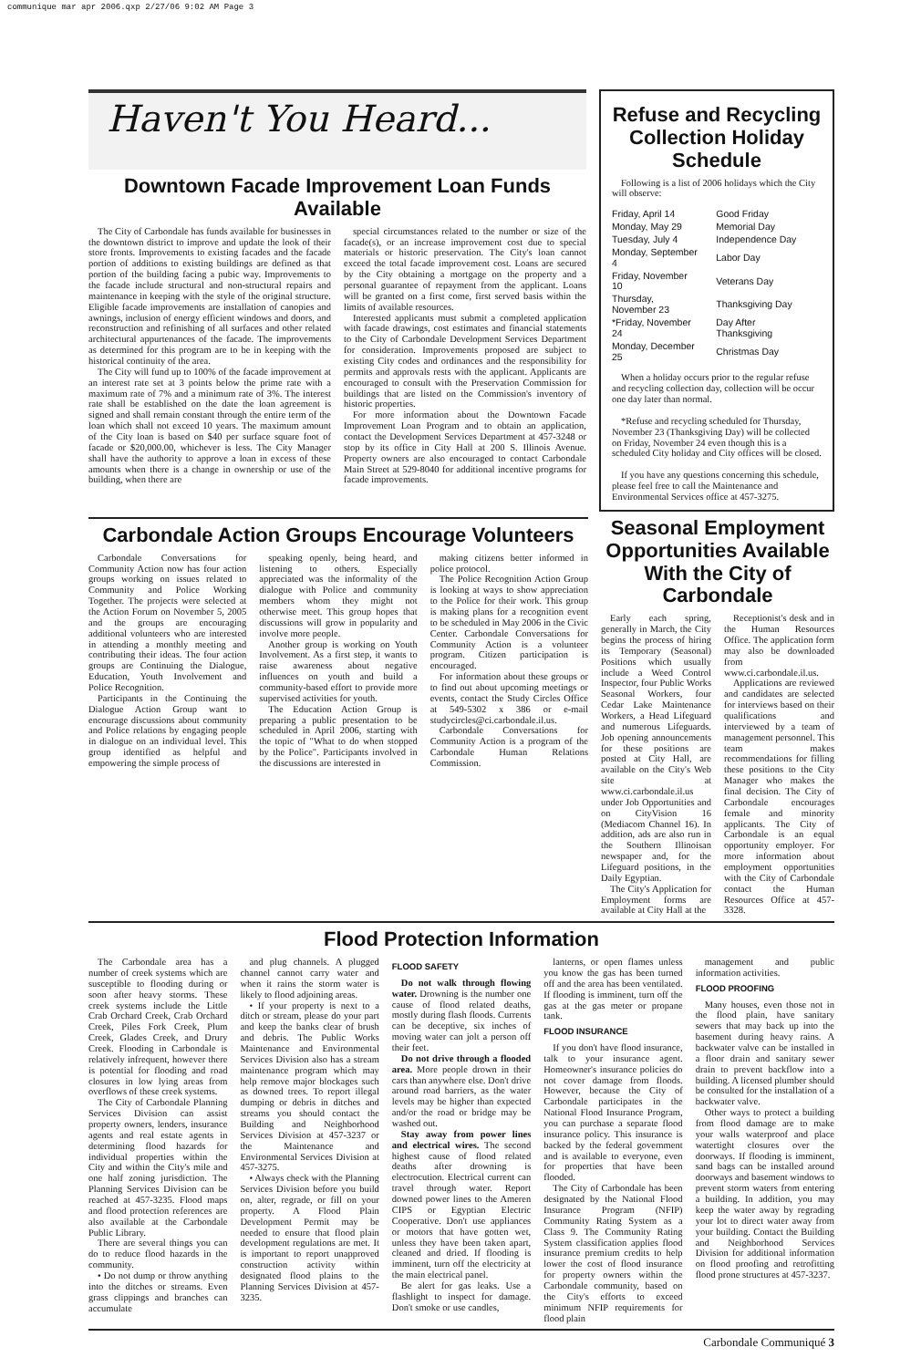communique mar apr 2006.qxp 2/27/06 9:02 AM Page 3
Haven't You Heard...
Downtown Facade Improvement Loan Funds Available
The City of Carbondale has funds available for businesses in the downtown district to improve and update the look of their store fronts. Improvements to existing facades and the facade portion of additions to existing buildings are defined as that portion of the building facing a pubic way. Improvements to the facade include structural and non-structural repairs and maintenance in keeping with the style of the original structure. Eligible facade improvements are installation of canopies and awnings, inclusion of energy efficient windows and doors, and reconstruction and refinishing of all surfaces and other related architectural appurtenances of the facade. The improvements as determined for this program are to be in keeping with the historical continuity of the area.
The City will fund up to 100% of the facade improvement at an interest rate set at 3 points below the prime rate with a maximum rate of 7% and a minimum rate of 3%. The interest rate shall be established on the date the loan agreement is signed and shall remain constant through the entire term of the loan which shall not exceed 10 years. The maximum amount of the City loan is based on $40 per surface square foot of facade or $20,000.00, whichever is less. The City Manager shall have the authority to approve a loan in excess of these amounts when there is a change in ownership or use of the building, when there are
special circumstances related to the number or size of the facade(s), or an increase improvement cost due to special materials or historic preservation. The City's loan cannot exceed the total facade improvement cost. Loans are secured by the City obtaining a mortgage on the property and a personal guarantee of repayment from the applicant. Loans will be granted on a first come, first served basis within the limits of available resources.
Interested applicants must submit a completed application with facade drawings, cost estimates and financial statements to the City of Carbondale Development Services Department for consideration. Improvements proposed are subject to existing City codes and ordinances and the responsibility for permits and approvals rests with the applicant. Applicants are encouraged to consult with the Preservation Commission for buildings that are listed on the Commission's inventory of historic properties.
For more information about the Downtown Facade Improvement Loan Program and to obtain an application, contact the Development Services Department at 457-3248 or stop by its office in City Hall at 200 S. Illinois Avenue. Property owners are also encouraged to contact Carbondale Main Street at 529-8040 for additional incentive programs for facade improvements.
Refuse and Recycling Collection Holiday Schedule
Following is a list of 2006 holidays which the City will observe:
| Friday, April 14 | Good Friday |
| Monday, May 29 | Memorial Day |
| Tuesday, July 4 | Independence Day |
| Monday, September 4 | Labor Day |
| Friday, November 10 | Veterans Day |
| Thursday, November 23 | Thanksgiving Day |
| *Friday, November 24 | Day After Thanksgiving |
| Monday, December 25 | Christmas Day |
When a holiday occurs prior to the regular refuse and recycling collection day, collection will be occur one day later than normal.
*Refuse and recycling scheduled for Thursday, November 23 (Thanksgiving Day) will be collected on Friday, November 24 even though this is a scheduled City holiday and City offices will be closed.
If you have any questions concerning this schedule, please feel free to call the Maintenance and Environmental Services office at 457-3275.
Carbondale Action Groups Encourage Volunteers
Carbondale Conversations for Community Action now has four action groups working on issues related to Community and Police Working Together. The projects were selected at the Action Forum on November 5, 2005 and the groups are encouraging additional volunteers who are interested in attending a monthly meeting and contributing their ideas. The four action groups are Continuing the Dialogue, Education, Youth Involvement and Police Recognition.
Participants in the Continuing the Dialogue Action Group want to encourage discussions about community and Police relations by engaging people in dialogue on an individual level. This group identified as helpful and empowering the simple process of
speaking openly, being heard, and listening to others. Especially appreciated was the informality of the dialogue with Police and community members whom they might not otherwise meet. This group hopes that discussions will grow in popularity and involve more people.
Another group is working on Youth Involvement. As a first step, it wants to raise awareness about negative influences on youth and build a community-based effort to provide more supervised activities for youth.
The Education Action Group is preparing a public presentation to be scheduled in April 2006, starting with the topic of "What to do when stopped by the Police". Participants involved in the discussions are interested in
making citizens better informed in police protocol.
The Police Recognition Action Group is looking at ways to show appreciation to the Police for their work. This group is making plans for a recognition event to be scheduled in May 2006 in the Civic Center. Carbondale Conversations for Community Action is a volunteer program. Citizen participation is encouraged.
For information about these groups or to find out about upcoming meetings or events, contact the Study Circles Office at 549-5302 x 386 or e-mail studycircles@ci.carbondale.il.us.
Carbondale Conversations for Community Action is a program of the Carbondale Human Relations Commission.
Seasonal Employment Opportunities Available With the City of Carbondale
Early each spring, generally in March, the City begins the process of hiring its Temporary (Seasonal) Positions which usually include a Weed Control Inspector, four Public Works Seasonal Workers, four Cedar Lake Maintenance Workers, a Head Lifeguard and numerous Lifeguards. Job opening announcements for these positions are posted at City Hall, are available on the City's Web site at www.ci.carbondale.il.us under Job Opportunities and on CityVision 16 (Mediacom Channel 16). In addition, ads are also run in the Southern Illinoisan newspaper and, for the Lifeguard positions, in the Daily Egyptian.
The City's Application for Employment forms are available at City Hall at the
Receptionist's desk and in the Human Resources Office. The application form may also be downloaded from www.ci.carbondale.il.us.
Applications are reviewed and candidates are selected for interviews based on their qualifications and interviewed by a team of management personnel. This team makes recommendations for filling these positions to the City Manager who makes the final decision. The City of Carbondale encourages female and minority applicants. The City of Carbondale is an equal opportunity employer. For more information about employment opportunities with the City of Carbondale contact the Human Resources Office at 457-3328.
Flood Protection Information
The Carbondale area has a number of creek systems which are susceptible to flooding during or soon after heavy storms. These creek systems include the Little Crab Orchard Creek, Crab Orchard Creek, Piles Fork Creek, Plum Creek, Glades Creek, and Drury Creek. Flooding in Carbondale is relatively infrequent, however there is potential for flooding and road closures in low lying areas from overflows of these creek systems.
The City of Carbondale Planning Services Division can assist property owners, lenders, insurance agents and real estate agents in determining flood hazards for individual properties within the City and within the City's mile and one half zoning jurisdiction. The Planning Services Division can be reached at 457-3235. Flood maps and flood protection references are also available at the Carbondale Public Library.
There are several things you can do to reduce flood hazards in the community.
• Do not dump or throw anything into the ditches or streams. Even grass clippings and branches can accumulate
and plug channels. A plugged channel cannot carry water and when it rains the storm water is likely to flood adjoining areas.
• If your property is next to a ditch or stream, please do your part and keep the banks clear of brush and debris. The Public Works Maintenance and Environmental Services Division also has a stream maintenance program which may help remove major blockages such as downed trees. To report illegal dumping or debris in ditches and streams you should contact the Building and Neighborhood Services Division at 457-3237 or the Maintenance and Environmental Services Division at 457-3275.
• Always check with the Planning Services Division before you build on, alter, regrade, or fill on your property. A Flood Plain Development Permit may be needed to ensure that flood plain development regulations are met. It is important to report unapproved construction activity within designated flood plains to the Planning Services Division at 457-3235.
FLOOD SAFETY
Do not walk through flowing water. Drowning is the number one cause of flood related deaths, mostly during flash floods. Currents can be deceptive, six inches of moving water can jolt a person off their feet.
Do not drive through a flooded area. More people drown in their cars than anywhere else. Don't drive around road barriers, as the water levels may be higher than expected and/or the road or bridge may be washed out.
Stay away from power lines and electrical wires. The second highest cause of flood related deaths after drowning is electrocution. Electrical current can travel through water. Report downed power lines to the Ameren CIPS or Egyptian Electric Cooperative. Don't use appliances or motors that have gotten wet, unless they have been taken apart, cleaned and dried. If flooding is imminent, turn off the electricity at the main electrical panel.
Be alert for gas leaks. Use a flashlight to inspect for damage. Don't smoke or use candles,
lanterns, or open flames unless you know the gas has been turned off and the area has been ventilated. If flooding is imminent, turn off the gas at the gas meter or propane tank.
FLOOD INSURANCE
If you don't have flood insurance, talk to your insurance agent. Homeowner's insurance policies do not cover damage from floods. However, because the City of Carbondale participates in the National Flood Insurance Program, you can purchase a separate flood insurance policy. This insurance is backed by the federal government and is available to everyone, even for properties that have been flooded.
The City of Carbondale has been designated by the National Flood Insurance Program (NFIP) Community Rating System as a Class 9. The Community Rating System classification applies flood insurance premium credits to help lower the cost of flood insurance for property owners within the Carbondale community, based on the City's efforts to exceed minimum NFIP requirements for flood plain
management and public information activities.
FLOOD PROOFING
Many houses, even those not in the flood plain, have sanitary sewers that may back up into the basement during heavy rains. A backwater valve can be installed in a floor drain and sanitary sewer drain to prevent backflow into a building. A licensed plumber should be consulted for the installation of a backwater valve.
Other ways to protect a building from flood damage are to make your walls waterproof and place watertight closures over the doorways. If flooding is imminent, sand bags can be installed around doorways and basement windows to prevent storm waters from entering a building. In addition, you may keep the water away by regrading your lot to direct water away from your building. Contact the Building and Neighborhood Services Division for additional information on flood proofing and retrofitting flood prone structures at 457-3237.
Carbondale Communiqué 3